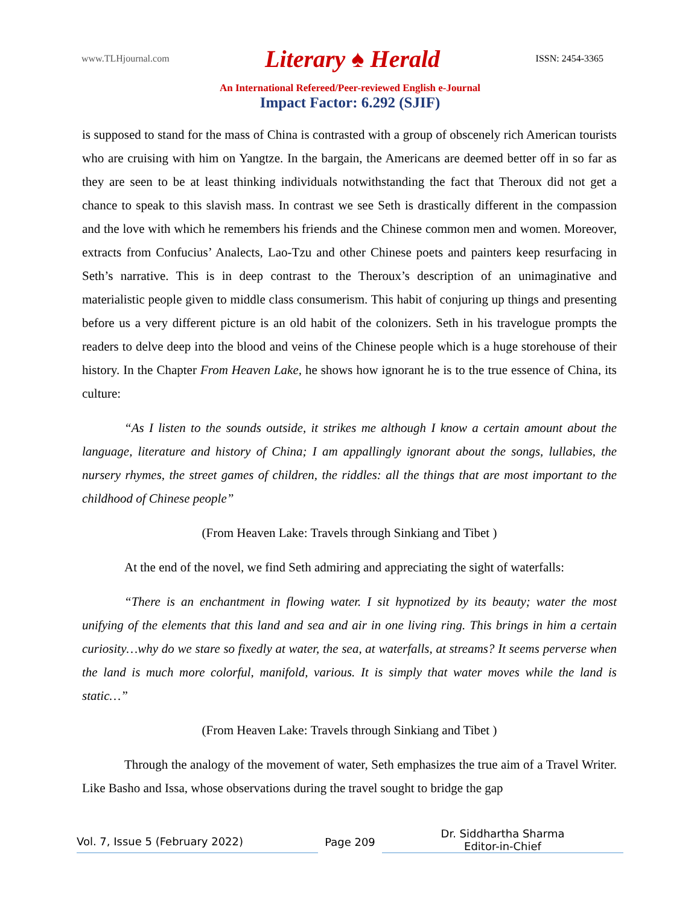www.TLHjournal.com Literary ♠ Herald ISSN: 2454-3365
An International Refereed/Peer-reviewed English e-Journal
Impact Factor: 6.292 (SJIF)
is supposed to stand for the mass of China is contrasted with a group of obscenely rich American tourists who are cruising with him on Yangtze. In the bargain, the Americans are deemed better off in so far as they are seen to be at least thinking individuals notwithstanding the fact that Theroux did not get a chance to speak to this slavish mass. In contrast we see Seth is drastically different in the compassion and the love with which he remembers his friends and the Chinese common men and women. Moreover, extracts from Confucius’ Analects, Lao-Tzu and other Chinese poets and painters keep resurfacing in Seth’s narrative. This is in deep contrast to the Theroux’s description of an unimaginative and materialistic people given to middle class consumerism. This habit of conjuring up things and presenting before us a very different picture is an old habit of the colonizers. Seth in his travelogue prompts the readers to delve deep into the blood and veins of the Chinese people which is a huge storehouse of their history. In the Chapter From Heaven Lake, he shows how ignorant he is to the true essence of China, its culture:
“As I listen to the sounds outside, it strikes me although I know a certain amount about the language, literature and history of China; I am appallingly ignorant about the songs, lullabies, the nursery rhymes, the street games of children, the riddles: all the things that are most important to the childhood of Chinese people”
(From Heaven Lake: Travels through Sinkiang and Tibet )
At the end of the novel, we find Seth admiring and appreciating the sight of waterfalls:
“There is an enchantment in flowing water. I sit hypnotized by its beauty; water the most unifying of the elements that this land and sea and air in one living ring. This brings in him a certain curiosity…why do we stare so fixedly at water, the sea, at waterfalls, at streams? It seems perverse when the land is much more colorful, manifold, various. It is simply that water moves while the land is static…”
(From Heaven Lake: Travels through Sinkiang and Tibet )
Through the analogy of the movement of water, Seth emphasizes the true aim of a Travel Writer. Like Basho and Issa, whose observations during the travel sought to bridge the gap
Vol. 7, Issue 5 (February 2022)
Page 209
Dr. Siddhartha Sharma
Editor-in-Chief